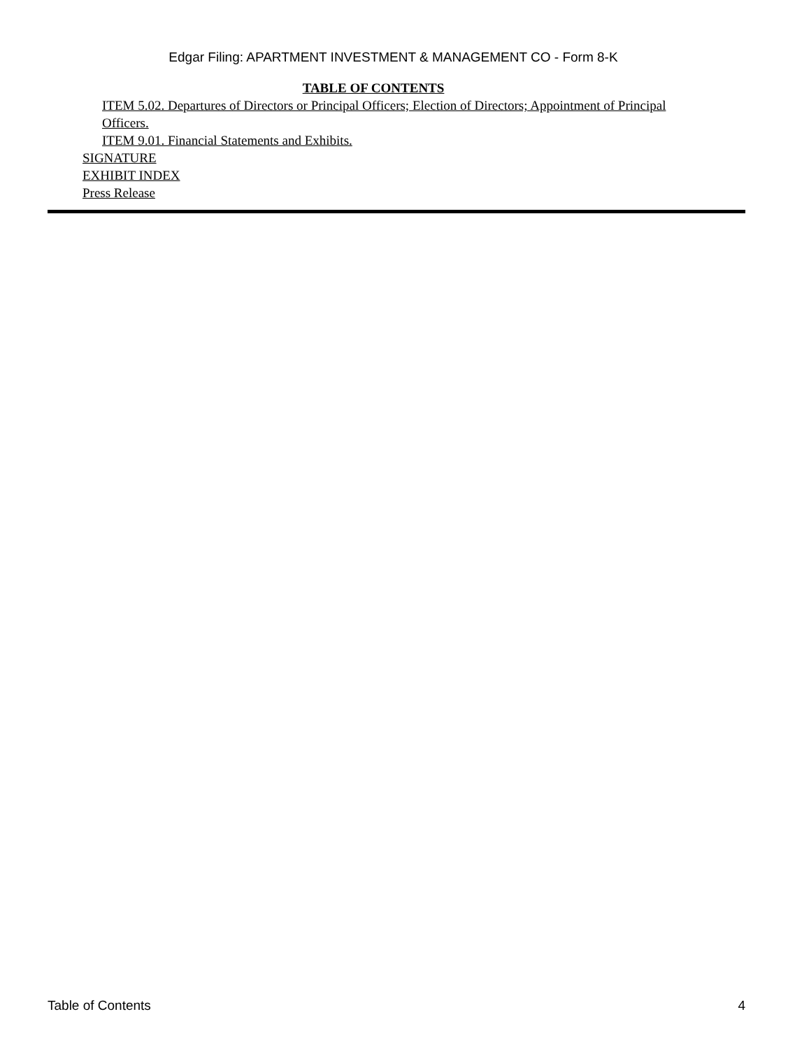Edgar Filing: APARTMENT INVESTMENT & MANAGEMENT CO - Form 8-K
TABLE OF CONTENTS
ITEM 5.02. Departures of Directors or Principal Officers; Election of Directors; Appointment of Principal Officers.
ITEM 9.01. Financial Statements and Exhibits.
SIGNATURE
EXHIBIT INDEX
Press Release
Table of Contents 4